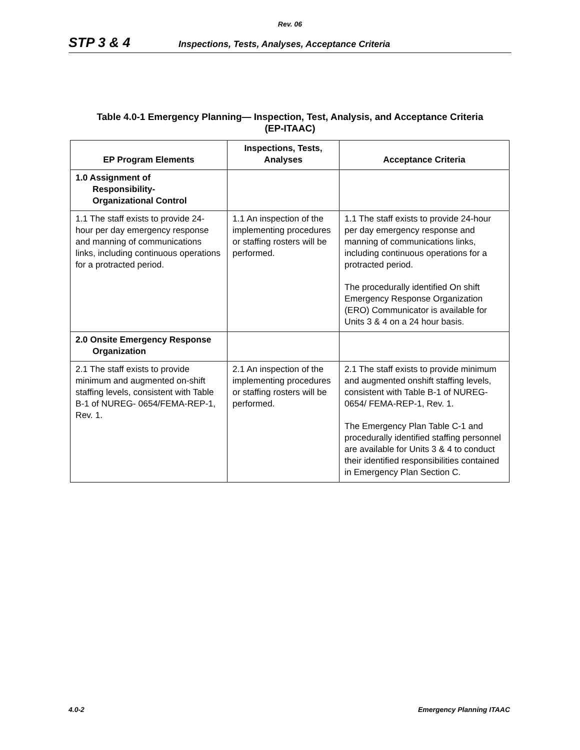Rev. 06
STP 3 & 4
Inspections, Tests, Analyses, Acceptance Criteria
Table 4.0-1 Emergency Planning— Inspection, Test, Analysis, and Acceptance Criteria
(EP-ITAAC)
| EP Program Elements | Inspections, Tests, Analyses | Acceptance Criteria |
| --- | --- | --- |
| 1.0 Assignment of Responsibility- Organizational Control | | |
| 1.1 The staff exists to provide 24-hour per day emergency response and manning of communications links, including continuous operations for a protracted period. | 1.1 An inspection of the implementing procedures or staffing rosters will be performed. | 1.1 The staff exists to provide 24-hour per day emergency response and manning of communications links, including continuous operations for a protracted period. The procedurally identified On shift Emergency Response Organization (ERO) Communicator is available for Units 3 & 4 on a 24 hour basis. |
| 2.0 Onsite Emergency Response Organization | | |
| 2.1 The staff exists to provide minimum and augmented on-shift staffing levels, consistent with Table B-1 of NUREG- 0654/FEMA-REP-1, Rev. 1. | 2.1 An inspection of the implementing procedures or staffing rosters will be performed. | 2.1 The staff exists to provide minimum and augmented onshift staffing levels, consistent with Table B-1 of NUREG-0654/ FEMA-REP-1, Rev. 1. The Emergency Plan Table C-1 and procedurally identified staffing personnel are available for Units 3 & 4 to conduct their identified responsibilities contained in Emergency Plan Section C. |
4.0-2 Emergency Planning ITAAC